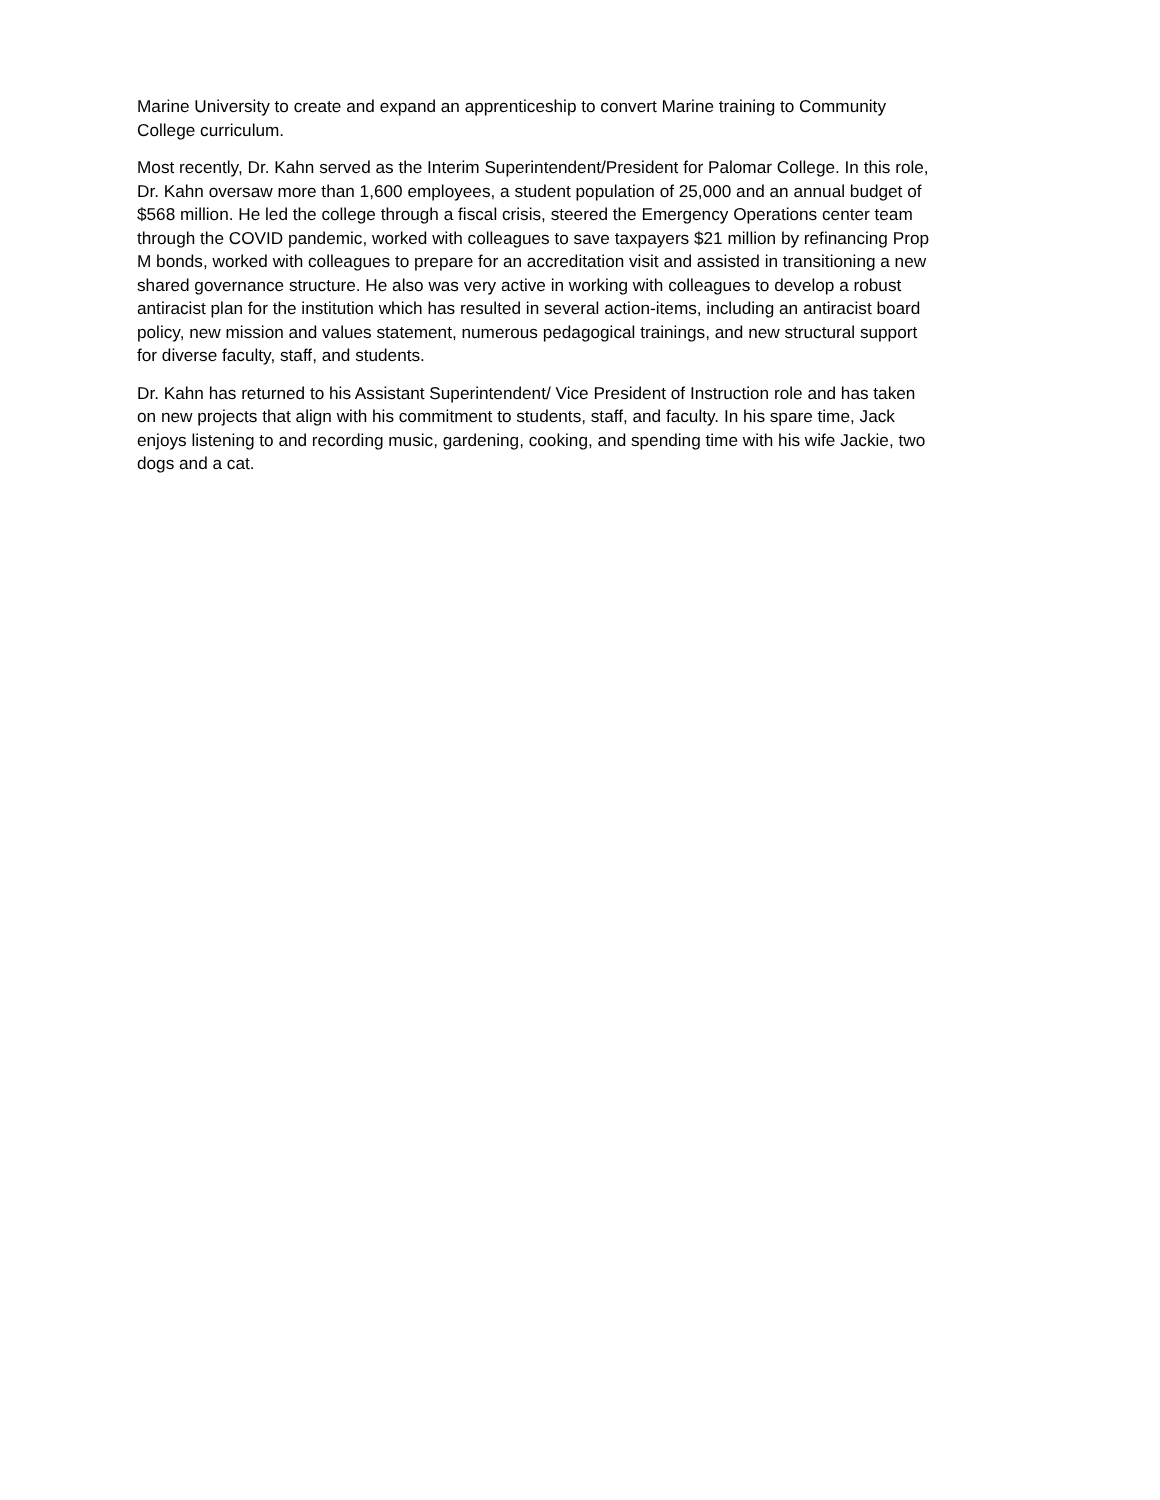Marine University to create and expand an apprenticeship to convert Marine training to Community College curriculum.
Most recently, Dr. Kahn served as the Interim Superintendent/President for Palomar College. In this role, Dr. Kahn oversaw more than 1,600 employees, a student population of 25,000 and an annual budget of $568 million. He led the college through a fiscal crisis, steered the Emergency Operations center team through the COVID pandemic, worked with colleagues to save taxpayers $21 million by refinancing Prop M bonds, worked with colleagues to prepare for an accreditation visit and assisted in transitioning a new shared governance structure. He also was very active in working with colleagues to develop a robust antiracist plan for the institution which has resulted in several action-items, including an antiracist board policy, new mission and values statement, numerous pedagogical trainings, and new structural support for diverse faculty, staff, and students.
Dr. Kahn has returned to his Assistant Superintendent/ Vice President of Instruction role and has taken on new projects that align with his commitment to students, staff, and faculty. In his spare time, Jack enjoys listening to and recording music, gardening, cooking, and spending time with his wife Jackie, two dogs and a cat.